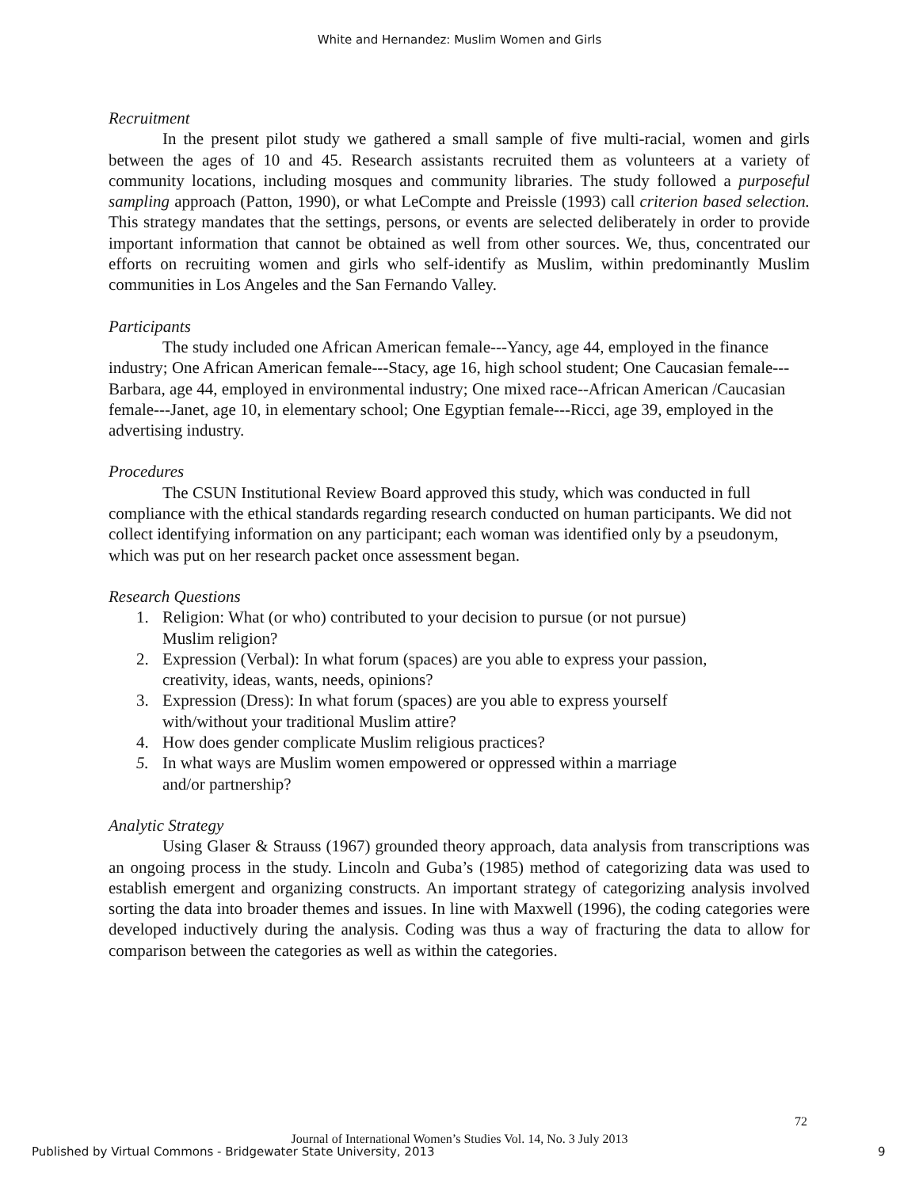White and Hernandez: Muslim Women and Girls
Recruitment
In the present pilot study we gathered a small sample of five multi-racial, women and girls between the ages of 10 and 45. Research assistants recruited them as volunteers at a variety of community locations, including mosques and community libraries. The study followed a purposeful sampling approach (Patton, 1990), or what LeCompte and Preissle (1993) call criterion based selection. This strategy mandates that the settings, persons, or events are selected deliberately in order to provide important information that cannot be obtained as well from other sources. We, thus, concentrated our efforts on recruiting women and girls who self-identify as Muslim, within predominantly Muslim communities in Los Angeles and the San Fernando Valley.
Participants
The study included one African American female---Yancy, age 44, employed in the finance industry; One African American female---Stacy, age 16, high school student; One Caucasian female---Barbara, age 44, employed in environmental industry; One mixed race--African American /Caucasian female---Janet, age 10, in elementary school; One Egyptian female---Ricci, age 39, employed in the advertising industry.
Procedures
The CSUN Institutional Review Board approved this study, which was conducted in full compliance with the ethical standards regarding research conducted on human participants. We did not collect identifying information on any participant; each woman was identified only by a pseudonym, which was put on her research packet once assessment began.
Research Questions
1. Religion: What (or who) contributed to your decision to pursue (or not pursue)
Muslim religion?
2. Expression (Verbal): In what forum (spaces) are you able to express your passion,
creativity, ideas, wants, needs, opinions?
3. Expression (Dress): In what forum (spaces) are you able to express yourself
with/without your traditional Muslim attire?
4. How does gender complicate Muslim religious practices?
5. In what ways are Muslim women empowered or oppressed within a marriage
and/or partnership?
Analytic Strategy
Using Glaser & Strauss (1967) grounded theory approach, data analysis from transcriptions was an ongoing process in the study. Lincoln and Guba’s (1985) method of categorizing data was used to establish emergent and organizing constructs. An important strategy of categorizing analysis involved sorting the data into broader themes and issues. In line with Maxwell (1996), the coding categories were developed inductively during the analysis. Coding was thus a way of fracturing the data to allow for comparison between the categories as well as within the categories.
72
Journal of International Women’s Studies Vol. 14, No. 3 July 2013
Published by Virtual Commons - Bridgewater State University, 2013 9